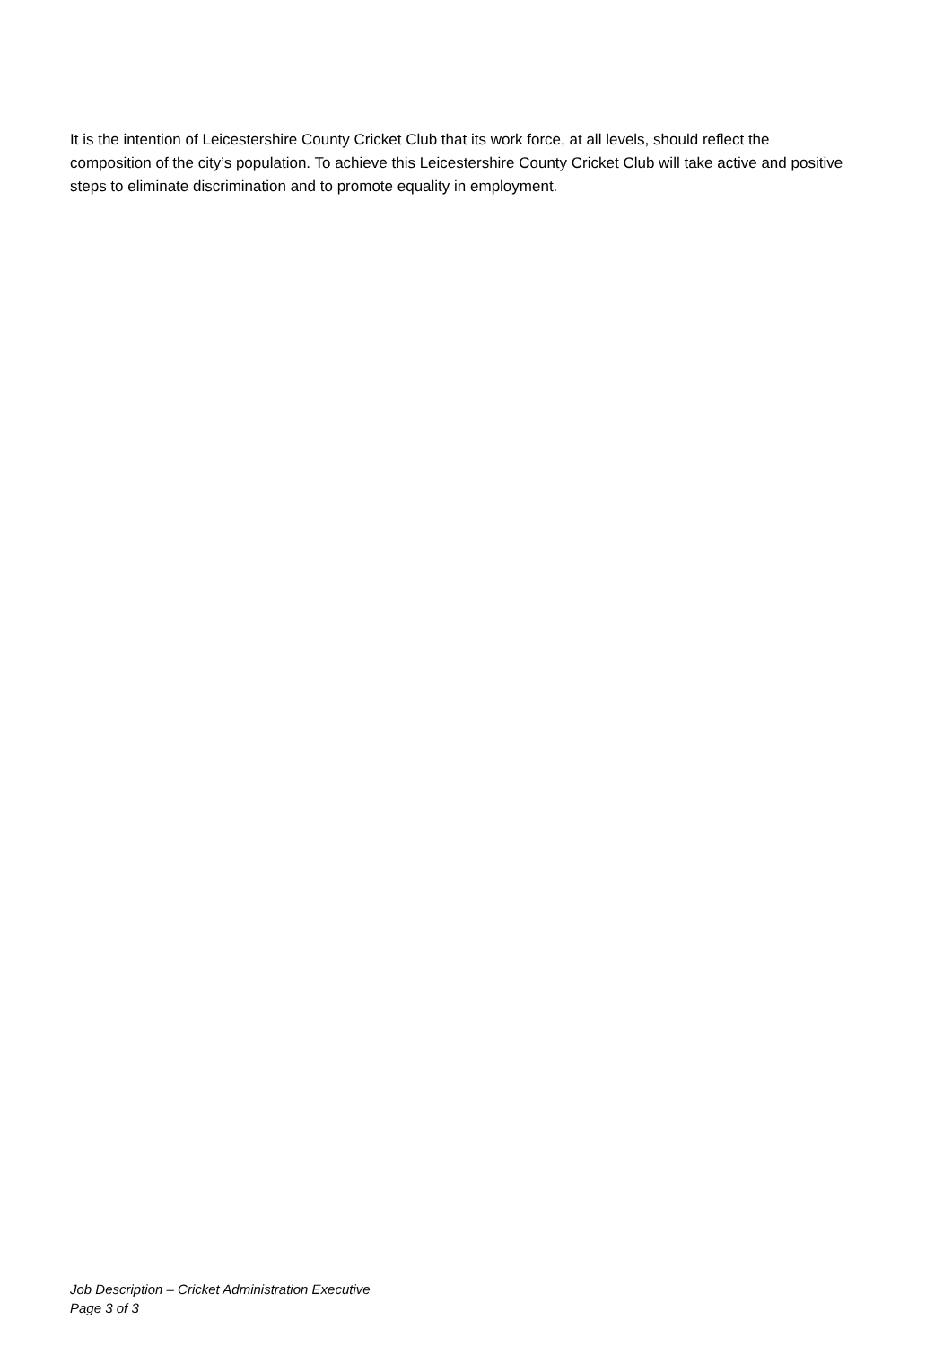It is the intention of Leicestershire County Cricket Club that its work force, at all levels, should reflect the composition of the city’s population. To achieve this Leicestershire County Cricket Club will take active and positive steps to eliminate discrimination and to promote equality in employment.
Job Description – Cricket Administration Executive
Page 3 of 3